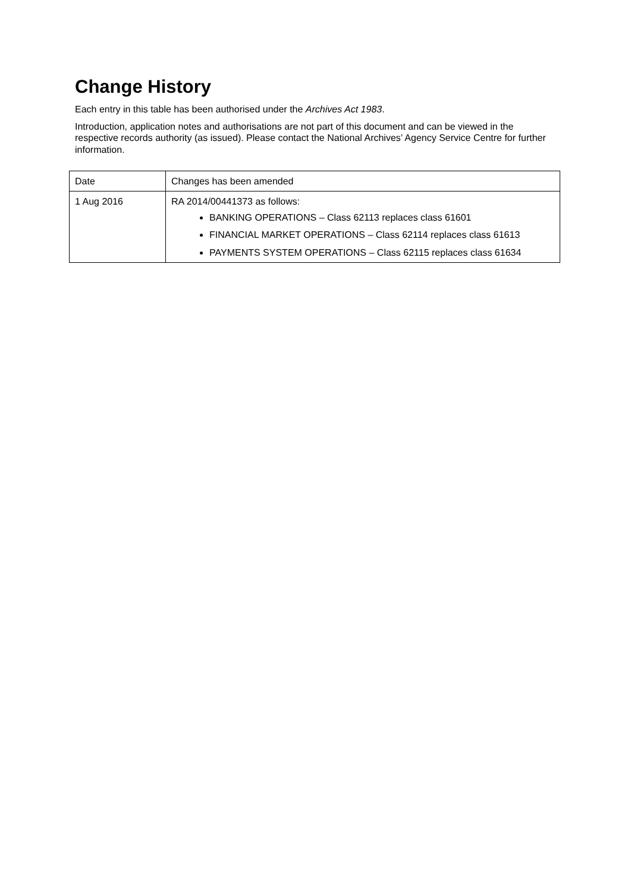Change History
Each entry in this table has been authorised under the Archives Act 1983.
Introduction, application notes and authorisations are not part of this document and can be viewed in the respective records authority (as issued). Please contact the National Archives’ Agency Service Centre for further information.
| Date | Changes has been amended |
| 1 Aug 2016 | RA 2014/00441373 as follows: BANKING OPERATIONS – Class 62113 replaces class 61601 FINANCIAL MARKET OPERATIONS – Class 62114 replaces class 61613 PAYMENTS SYSTEM OPERATIONS – Class 62115 replaces class 61634 |